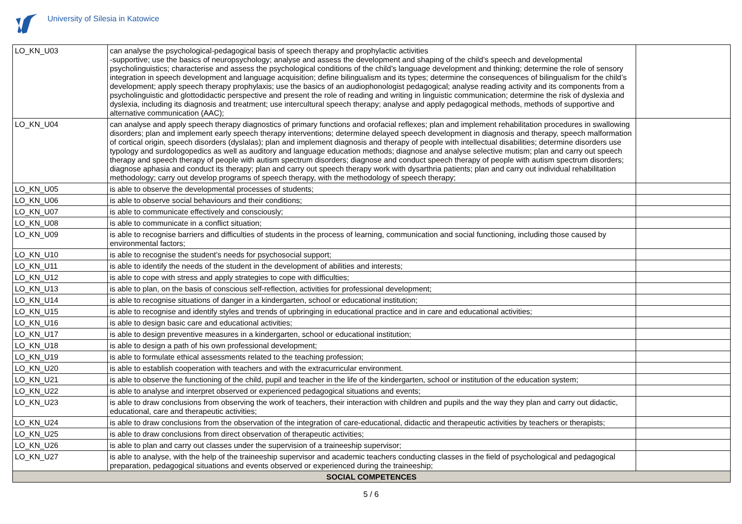University of Silesia in Katowice
| LO_KN_U03 | can analyse the psychological-pedagogical basis of speech therapy and prophylactic activities -supportive; use the basics of neuropsychology; analyse and assess the development and shaping of the child’s speech and developmental psycholinguistics; characterise and assess the psychological conditions of the child’s language development and thinking; determine the role of sensory integration in speech development and language acquisition; define bilingualism and its types; determine the consequences of bilingualism for the child’s development; apply speech therapy prophylaxis; use the basics of an audiophonologist pedagogical; analyse reading activity and its components from a psycholinguistic and glottodidactic perspective and present the role of reading and writing in linguistic communication; determine the risk of dyslexia and dyslexia, including its diagnosis and treatment; use intercultural speech therapy; analyse and apply pedagogical methods, methods of supportive and alternative communication (AAC); | |
| LO_KN_U04 | can analyse and apply speech therapy diagnostics of primary functions and orofacial reflexes; plan and implement rehabilitation procedures in swallowing disorders; plan and implement early speech therapy interventions; determine delayed speech development in diagnosis and therapy, speech malformation of cortical origin, speech disorders (dyslalas); plan and implement diagnosis and therapy of people with intellectual disabilities; determine disorders use typology and surdologopedics as well as auditory and language education methods; diagnose and analyse selective mutism; plan and carry out speech therapy and speech therapy of people with autism spectrum disorders; diagnose and conduct speech therapy of people with autism spectrum disorders; diagnose aphasia and conduct its therapy; plan and carry out speech therapy work with dysarthria patients; plan and carry out individual rehabilitation methodology; carry out develop programs of speech therapy, with the methodology of speech therapy; | |
| LO_KN_U05 | is able to observe the developmental processes of students; | |
| LO_KN_U06 | is able to observe social behaviours and their conditions; | |
| LO_KN_U07 | is able to communicate effectively and consciously; | |
| LO_KN_U08 | is able to communicate in a conflict situation; | |
| LO_KN_U09 | is able to recognise barriers and difficulties of students in the process of learning, communication and social functioning, including those caused by environmental factors; | |
| LO_KN_U10 | is able to recognise the student’s needs for psychosocial support; | |
| LO_KN_U11 | is able to identify the needs of the student in the development of abilities and interests; | |
| LO_KN_U12 | is able to cope with stress and apply strategies to cope with difficulties; | |
| LO_KN_U13 | is able to plan, on the basis of conscious self-reflection, activities for professional development; | |
| LO_KN_U14 | is able to recognise situations of danger in a kindergarten, school or educational institution; | |
| LO_KN_U15 | is able to recognise and identify styles and trends of upbringing in educational practice and in care and educational activities; | |
| LO_KN_U16 | is able to design basic care and educational activities; | |
| LO_KN_U17 | is able to design preventive measures in a kindergarten, school or educational institution; | |
| LO_KN_U18 | is able to design a path of his own professional development; | |
| LO_KN_U19 | is able to formulate ethical assessments related to the teaching profession; | |
| LO_KN_U20 | is able to establish cooperation with teachers and with the extracurricular environment. | |
| LO_KN_U21 | is able to observe the functioning of the child, pupil and teacher in the life of the kindergarten, school or institution of the education system; | |
| LO_KN_U22 | is able to analyse and interpret observed or experienced pedagogical situations and events; | |
| LO_KN_U23 | is able to draw conclusions from observing the work of teachers, their interaction with children and pupils and the way they plan and carry out didactic, educational, care and therapeutic activities; | |
| LO_KN_U24 | is able to draw conclusions from the observation of the integration of care-educational, didactic and therapeutic activities by teachers or therapists; | |
| LO_KN_U25 | is able to draw conclusions from direct observation of therapeutic activities; | |
| LO_KN_U26 | is able to plan and carry out classes under the supervision of a traineeship supervisor; | |
| LO_KN_U27 | is able to analyse, with the help of the traineeship supervisor and academic teachers conducting classes in the field of psychological and pedagogical preparation, pedagogical situations and events observed or experienced during the traineeship; | |
| SOCIAL COMPETENCES | | |
5 / 6